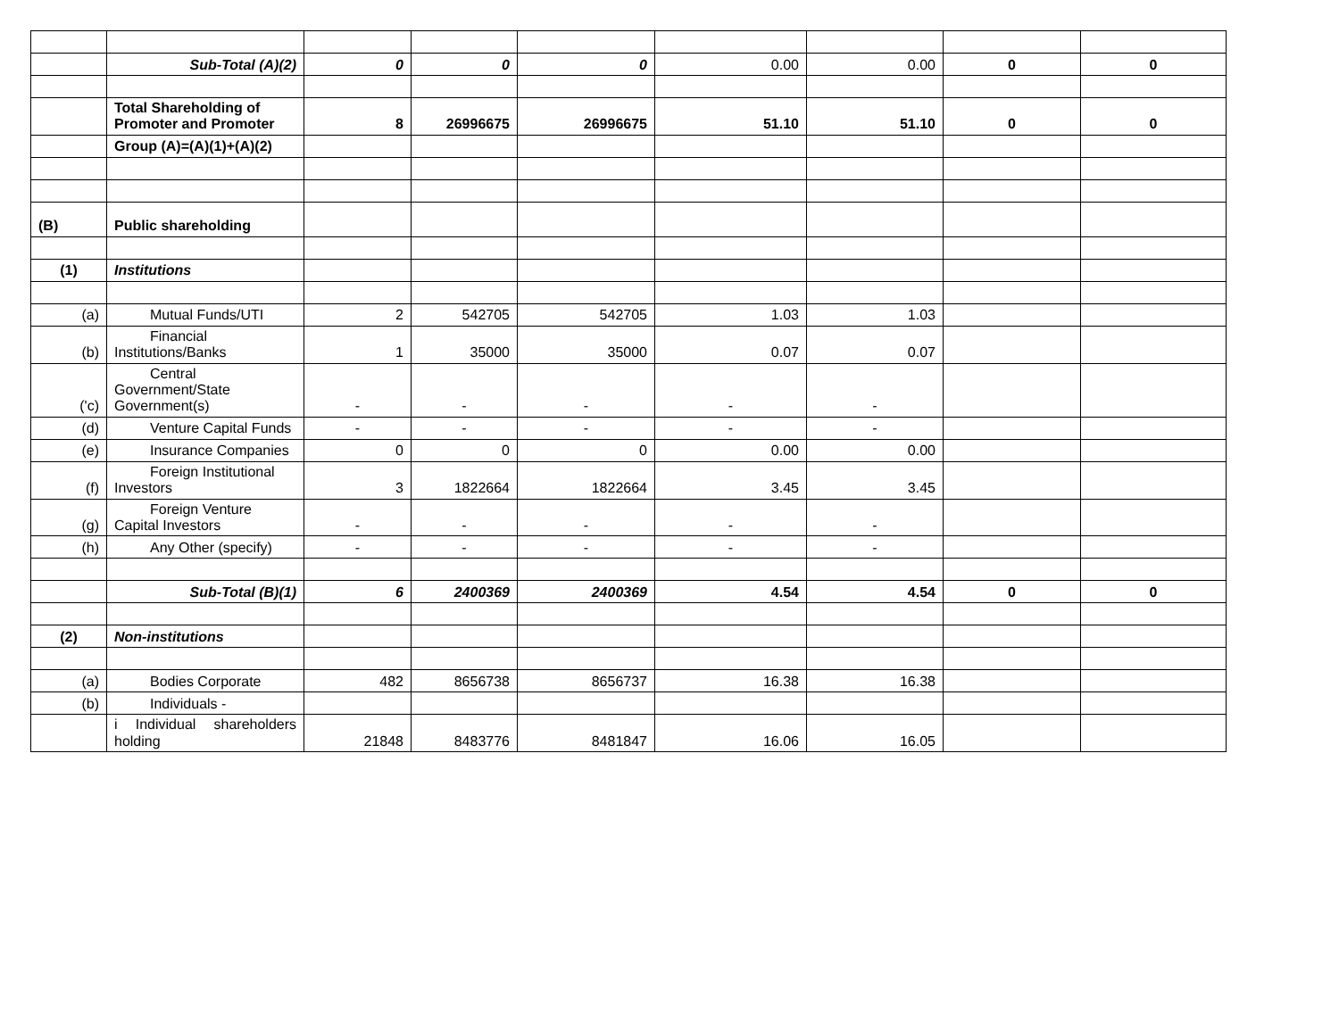| | Sub-Total (A)(2) | 0 | 0 | 0 | 0.00 | 0.00 | 0 | 0 |
| | Total Shareholding of Promoter and Promoter | 8 | 26996675 | 26996675 | 51.10 | 51.10 | 0 | 0 |
| | Group (A)=(A)(1)+(A)(2) | | | | | | | |
| (B) | Public shareholding | | | | | | | |
| (1) | Institutions | | | | | | | |
| (a) | Mutual Funds/UTI | 2 | 542705 | 542705 | 1.03 | 1.03 | | |
| (b) | Financial Institutions/Banks | 1 | 35000 | 35000 | 0.07 | 0.07 | | |
| ('c) | Central Government/State Government(s) | - | - | - | - | - | | |
| (d) | Venture Capital Funds | - | - | - | - | - | | |
| (e) | Insurance Companies | 0 | 0 | 0 | 0.00 | 0.00 | | |
| (f) | Foreign Institutional Investors | 3 | 1822664 | 1822664 | 3.45 | 3.45 | | |
| (g) | Foreign Venture Capital Investors | - | - | - | - | - | | |
| (h) | Any Other (specify) | - | - | - | - | - | | |
| | Sub-Total (B)(1) | 6 | 2400369 | 2400369 | 4.54 | 4.54 | 0 | 0 |
| (2) | Non-institutions | | | | | | | |
| (a) | Bodies Corporate | 482 | 8656738 | 8656737 | 16.38 | 16.38 | | |
| (b) | Individuals - | | | | | | | |
| | i Individual shareholders holding | 21848 | 8483776 | 8481847 | 16.06 | 16.05 | | |